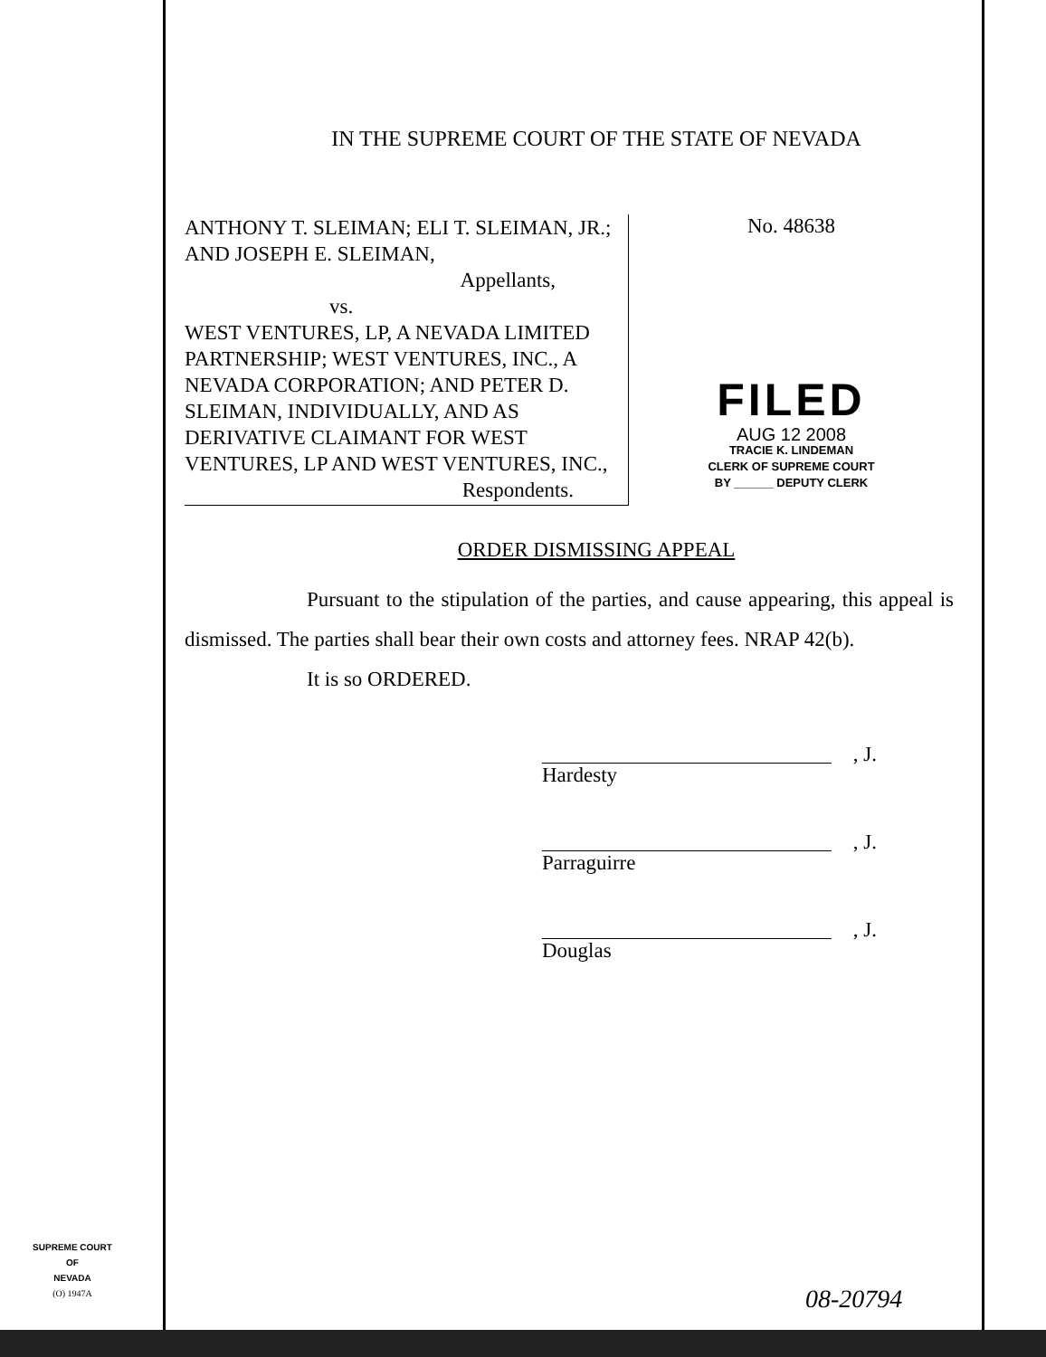IN THE SUPREME COURT OF THE STATE OF NEVADA
ANTHONY T. SLEIMAN; ELI T. SLEIMAN, JR.; AND JOSEPH E. SLEIMAN,
Appellants,
vs.
WEST VENTURES, LP, A NEVADA LIMITED PARTNERSHIP; WEST VENTURES, INC., A NEVADA CORPORATION; AND PETER D. SLEIMAN, INDIVIDUALLY, AND AS DERIVATIVE CLAIMANT FOR WEST VENTURES, LP AND WEST VENTURES, INC.,
Respondents.
No. 48638
FILED
AUG 12 2008
TRACIE K. LINDEMAN
CLERK OF SUPREME COURT
BY ______ DEPUTY CLERK
ORDER DISMISSING APPEAL
Pursuant to the stipulation of the parties, and cause appearing, this appeal is dismissed. The parties shall bear their own costs and attorney fees. NRAP 42(b).
It is so ORDERED.
, J.
Hardesty
, J.
Parraguirre
, J.
Douglas
SUPREME COURT
OF
NEVADA
(O) 1947A
08-20794